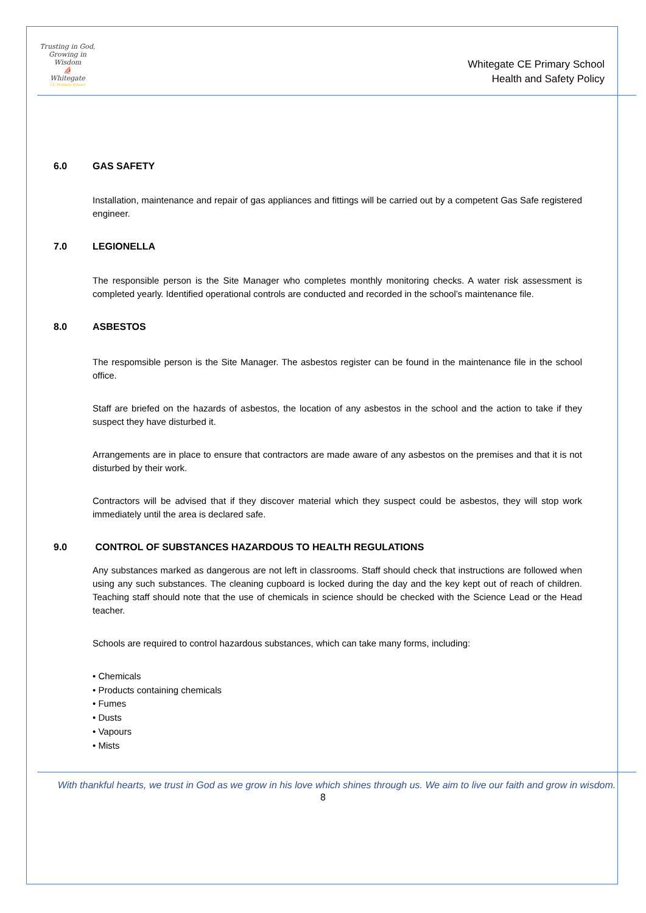Trusting in God, Growing in Wisdom
⛵
Whitegate
CE Primary School
Whitegate CE Primary School
Health and Safety Policy
6.0 GAS SAFETY
Installation, maintenance and repair of gas appliances and fittings will be carried out by a competent Gas Safe registered engineer.
7.0 LEGIONELLA
The responsible person is the Site Manager who completes monthly monitoring checks. A water risk assessment is completed yearly. Identified operational controls are conducted and recorded in the school’s maintenance file.
8.0 ASBESTOS
The respomsible person is the Site Manager. The asbestos register can be found in the maintenance file in the school office.
Staff are briefed on the hazards of asbestos, the location of any asbestos in the school and the action to take if they suspect they have disturbed it.
Arrangements are in place to ensure that contractors are made aware of any asbestos on the premises and that it is not disturbed by their work.
Contractors will be advised that if they discover material which they suspect could be asbestos, they will stop work immediately until the area is declared safe.
9.0 CONTROL OF SUBSTANCES HAZARDOUS TO HEALTH REGULATIONS
Any substances marked as dangerous are not left in classrooms. Staff should check that instructions are followed when using any such substances. The cleaning cupboard is locked during the day and the key kept out of reach of children. Teaching staff should note that the use of chemicals in science should be checked with the Science Lead or the Head teacher.
Schools are required to control hazardous substances, which can take many forms, including:
• Chemicals
• Products containing chemicals
• Fumes
• Dusts
• Vapours
• Mists
With thankful hearts, we trust in God as we grow in his love which shines through us. We aim to live our faith and grow in wisdom.
8